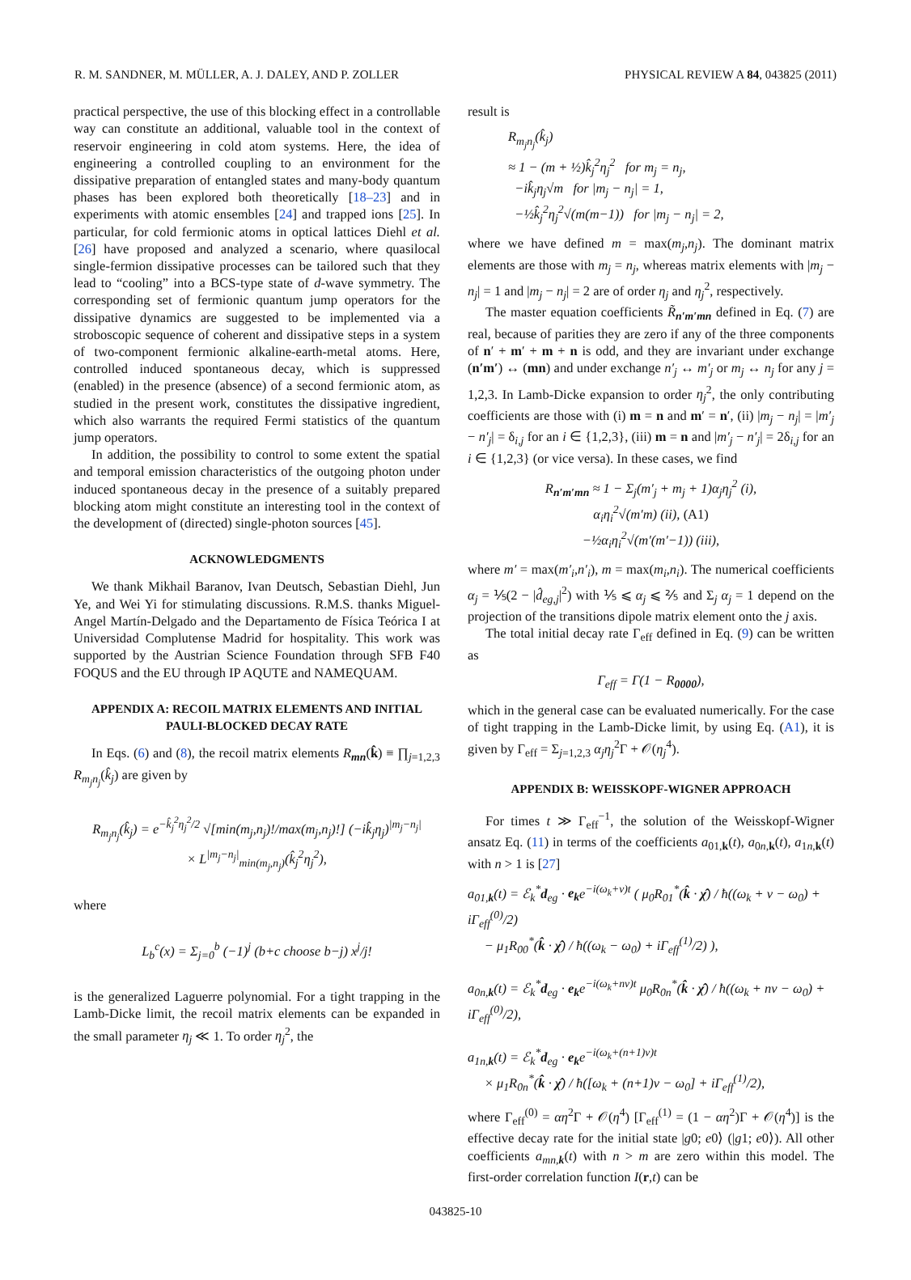R. M. SANDNER, M. MÜLLER, A. J. DALEY, AND P. ZOLLER PHYSICAL REVIEW A 84, 043825 (2011)
practical perspective, the use of this blocking effect in a controllable way can constitute an additional, valuable tool in the context of reservoir engineering in cold atom systems. Here, the idea of engineering a controlled coupling to an environment for the dissipative preparation of entangled states and many-body quantum phases has been explored both theoretically [18–23] and in experiments with atomic ensembles [24] and trapped ions [25]. In particular, for cold fermionic atoms in optical lattices Diehl et al. [26] have proposed and analyzed a scenario, where quasilocal single-fermion dissipative processes can be tailored such that they lead to “cooling” into a BCS-type state of d-wave symmetry. The corresponding set of fermionic quantum jump operators for the dissipative dynamics are suggested to be implemented via a stroboscopic sequence of coherent and dissipative steps in a system of two-component fermionic alkaline-earth-metal atoms. Here, controlled induced spontaneous decay, which is suppressed (enabled) in the presence (absence) of a second fermionic atom, as studied in the present work, constitutes the dissipative ingredient, which also warrants the required Fermi statistics of the quantum jump operators.
In addition, the possibility to control to some extent the spatial and temporal emission characteristics of the outgoing photon under induced spontaneous decay in the presence of a suitably prepared blocking atom might constitute an interesting tool in the context of the development of (directed) single-photon sources [45].
ACKNOWLEDGMENTS
We thank Mikhail Baranov, Ivan Deutsch, Sebastian Diehl, Jun Ye, and Wei Yi for stimulating discussions. R.M.S. thanks Miguel-Angel Martín-Delgado and the Departamento de Física Teórica I at Universidad Complutense Madrid for hospitality. This work was supported by the Austrian Science Foundation through SFB F40 FOQUS and the EU through IP AQUTE and NAMEQUAM.
APPENDIX A: RECOIL MATRIX ELEMENTS AND INITIAL PAULI-BLOCKED DECAY RATE
In Eqs. (6) and (8), the recoil matrix elements R<sub>mn</sub>(k̂) ≡ ∏<sub>j=1,2,3</sub> R<sub>m<sub>j</sub>n<sub>j</sub></sub>(k̂<sub>j</sub>) are given by
R<sub>m<sub>j</sub>n<sub>j</sub></sub>(k̂<sub>j</sub>) = e<sup>−k̂<sub>j</sub><sup>2</sup>η<sub>j</sub><sup>2</sup>/2</sup> √[min(m<sub>j</sub>,n<sub>j</sub>)!/max(m<sub>j</sub>,n<sub>j</sub>)!] (−ik̂<sub>j</sub>η<sub>j</sub>)<sup>|m<sub>j</sub>−n<sub>j</sub>|</sup>
× L<sup>|m<sub>j</sub>−n<sub>j</sub>|</sup><sub>min(m<sub>j</sub>,n<sub>j</sub>)</sub>(k̂<sub>j</sub><sup>2</sup>η<sub>j</sub><sup>2</sup>),
where
L<sub>b</sub><sup>c</sup>(x) = Σ<sub>j=0</sub><sup>b</sup> (−1)<sup>j</sup> (b+c choose b−j) x<sup>j</sup>/j!
is the generalized Laguerre polynomial. For a tight trapping in the Lamb-Dicke limit, the recoil matrix elements can be expanded in the small parameter η<sub>j</sub> ≪ 1. To order η<sub>j</sub><sup>2</sup>, the
result is
R<sub>m<sub>j</sub>n<sub>j</sub></sub>(k̂<sub>j</sub>)
≈ 1 − (m + ½)k̂<sub>j</sub><sup>2</sup>η<sub>j</sub><sup>2</sup> for m<sub>j</sub> = n<sub>j</sub>,
−ik̂<sub>j</sub>η<sub>j</sub>√m for |m<sub>j</sub> − n<sub>j</sub>| = 1,
−½k̂<sub>j</sub><sup>2</sup>η<sub>j</sub><sup>2</sup>√(m(m−1)) for |m<sub>j</sub> − n<sub>j</sub>| = 2,
where we have defined m = max(m<sub>j</sub>,n<sub>j</sub>). The dominant matrix elements are those with m<sub>j</sub> = n<sub>j</sub>, whereas matrix elements with |m<sub>j</sub> − n<sub>j</sub>| = 1 and |m<sub>j</sub> − n<sub>j</sub>| = 2 are of order η<sub>j</sub> and η<sub>j</sub><sup>2</sup>, respectively.
The master equation coefficients R̃<sub>n′m′mn</sub> defined in Eq. (7) are real, because of parities they are zero if any of the three components of n′ + m′ + m + n is odd, and they are invariant under exchange (n′m′) ↔ (mn) and under exchange n′<sub>j</sub> ↔ m′<sub>j</sub> or m<sub>j</sub> ↔ n<sub>j</sub> for any j = 1,2,3. In Lamb-Dicke expansion to order η<sub>j</sub><sup>2</sup>, the only contributing coefficients are those with (i) m = n and m′ = n′, (ii) |m<sub>j</sub> − n<sub>j</sub>| = |m′<sub>j</sub> − n′<sub>j</sub>| = δ<sub>i,j</sub> for an i ∈ {1,2,3}, (iii) m = n and |m′<sub>j</sub> − n′<sub>j</sub>| = 2δ<sub>i,j</sub> for an i ∈ {1,2,3} (or vice versa). In these cases, we find
R<sub>n′m′mn</sub> ≈ 1 − Σ<sub>j</sub>(m′<sub>j</sub> + m<sub>j</sub> + 1)α<sub>j</sub>η<sub>j</sub><sup>2</sup> (i),
α<sub>i</sub>η<sub>i</sub><sup>2</sup>√(m′m) (ii), (A1)
−½α<sub>i</sub>η<sub>i</sub><sup>2</sup>√(m′(m′−1)) (iii),
where m′ = max(m′<sub>i</sub>,n′<sub>i</sub>), m = max(m<sub>i</sub>,n<sub>i</sub>). The numerical coefficients α<sub>j</sub> = ⅕(2 − |d̂<sub>eg,j</sub>|<sup>2</sup>) with ⅕ ⩽ α<sub>j</sub> ⩽ ⅖ and Σ<sub>j</sub> α<sub>j</sub> = 1 depend on the projection of the transitions dipole matrix element onto the j axis.
The total initial decay rate Γ<sub>eff</sub> defined in Eq. (9) can be written as
Γ<sub>eff</sub> = Γ(1 − R<sub>0000</sub>),
which in the general case can be evaluated numerically. For the case of tight trapping in the Lamb-Dicke limit, by using Eq. (A1), it is given by Γ<sub>eff</sub> = Σ<sub>j=1,2,3</sub> α<sub>j</sub>η<sub>j</sub><sup>2</sup>Γ + 𝒪(η<sub>j</sub><sup>4</sup>).
APPENDIX B: WEISSKOPF-WIGNER APPROACH
For times t ≫ Γ<sub>eff</sub><sup>−1</sup>, the solution of the Weisskopf-Wigner ansatz Eq. (11) in terms of the coefficients a<sub>01,k</sub>(t), a<sub>0n,k</sub>(t), a<sub>1n,k</sub>(t) with n > 1 is [27]
a<sub>01,k</sub>(t) = ℰ<sub>k</sub><sup>*</sup>d<sub>eg</sub> · e<sub>k</sub>e<sup>−i(ω<sub>k</sub>+ν)t</sup> ( μ<sub>0</sub>R<sub>01</sub><sup>*</sup>(k̂ · χ̂) / ħ((ω<sub>k</sub> + ν − ω<sub>0</sub>) + iΓ<sub>eff</sub><sup>(0)</sup>/2)
− μ<sub>1</sub>R<sub>00</sub><sup>*</sup>(k̂ · χ̂) / ħ((ω<sub>k</sub> − ω<sub>0</sub>) + iΓ<sub>eff</sub><sup>(1)</sup>/2) ),
a<sub>0n,k</sub>(t) = ℰ<sub>k</sub><sup>*</sup>d<sub>eg</sub> · e<sub>k</sub>e<sup>−i(ω<sub>k</sub>+nν)t</sup> μ<sub>0</sub>R<sub>0n</sub><sup>*</sup>(k̂ · χ̂) / ħ((ω<sub>k</sub> + nν − ω<sub>0</sub>) + iΓ<sub>eff</sub><sup>(0)</sup>/2),
a<sub>1n,k</sub>(t) = ℰ<sub>k</sub><sup>*</sup>d<sub>eg</sub> · e<sub>k</sub>e<sup>−i(ω<sub>k</sub>+(n+1)ν)t</sup>
× μ<sub>1</sub>R<sub>0n</sub><sup>*</sup>(k̂ · χ̂) / ħ([ω<sub>k</sub> + (n+1)ν − ω<sub>0</sub>] + iΓ<sub>eff</sub><sup>(1)</sup>/2),
where Γ<sub>eff</sub><sup>(0)</sup> = αη<sup>2</sup>Γ + 𝒪(η<sup>4</sup>) [Γ<sub>eff</sub><sup>(1)</sup> = (1 − αη<sup>2</sup>)Γ + 𝒪(η<sup>4</sup>)] is the effective decay rate for the initial state |g0; e0⟩ (|g1; e0⟩). All other coefficients a<sub>mn,k</sub>(t) with n > m are zero within this model. The first-order correlation function I(r,t) can be
043825-10